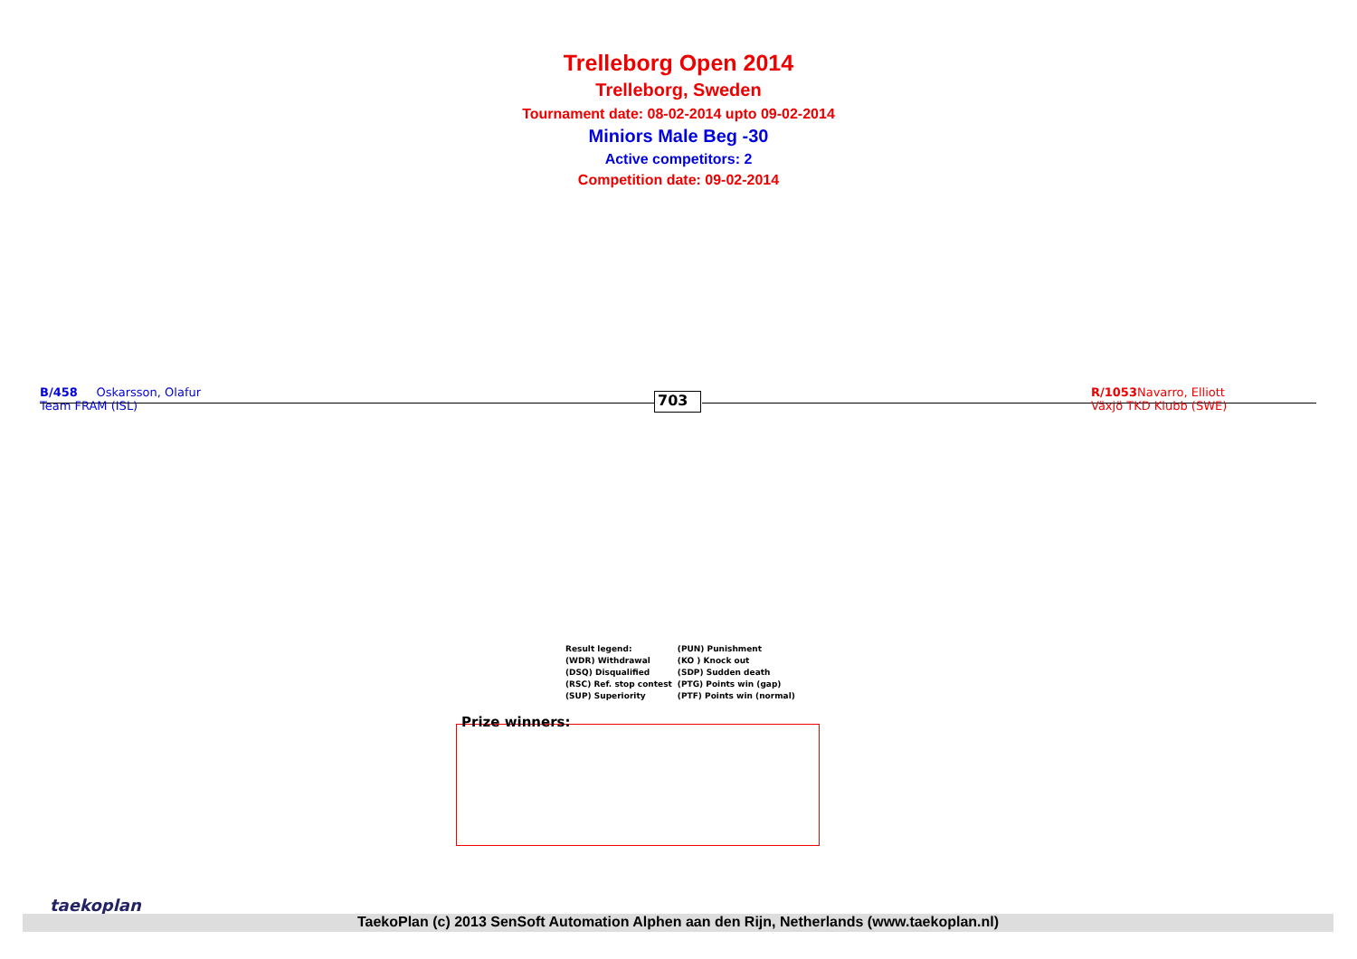Trelleborg Open 2014
Trelleborg, Sweden
Tournament date: 08-02-2014 upto 09-02-2014
Miniors Male Beg -30
Active competitors: 2
Competition date: 09-02-2014
B/458 Oskarsson, Olafur
Team FRAM (ISL)
703
R/1053 Navarro, Elliott
Växjö TKD Klubb (SWE)
| Result legend: | (PUN) Punishment |
| (WDR) Withdrawal | (KO ) Knock out |
| (DSQ) Disqualified | (SDP) Sudden death |
| (RSC) Ref. stop contest | (PTG) Points win (gap) |
| (SUP) Superiority | (PTF) Points win (normal) |
Prize winners:
taekoplan
TaekoPlan (c) 2013 SenSoft Automation Alphen aan den Rijn, Netherlands (www.taekoplan.nl)